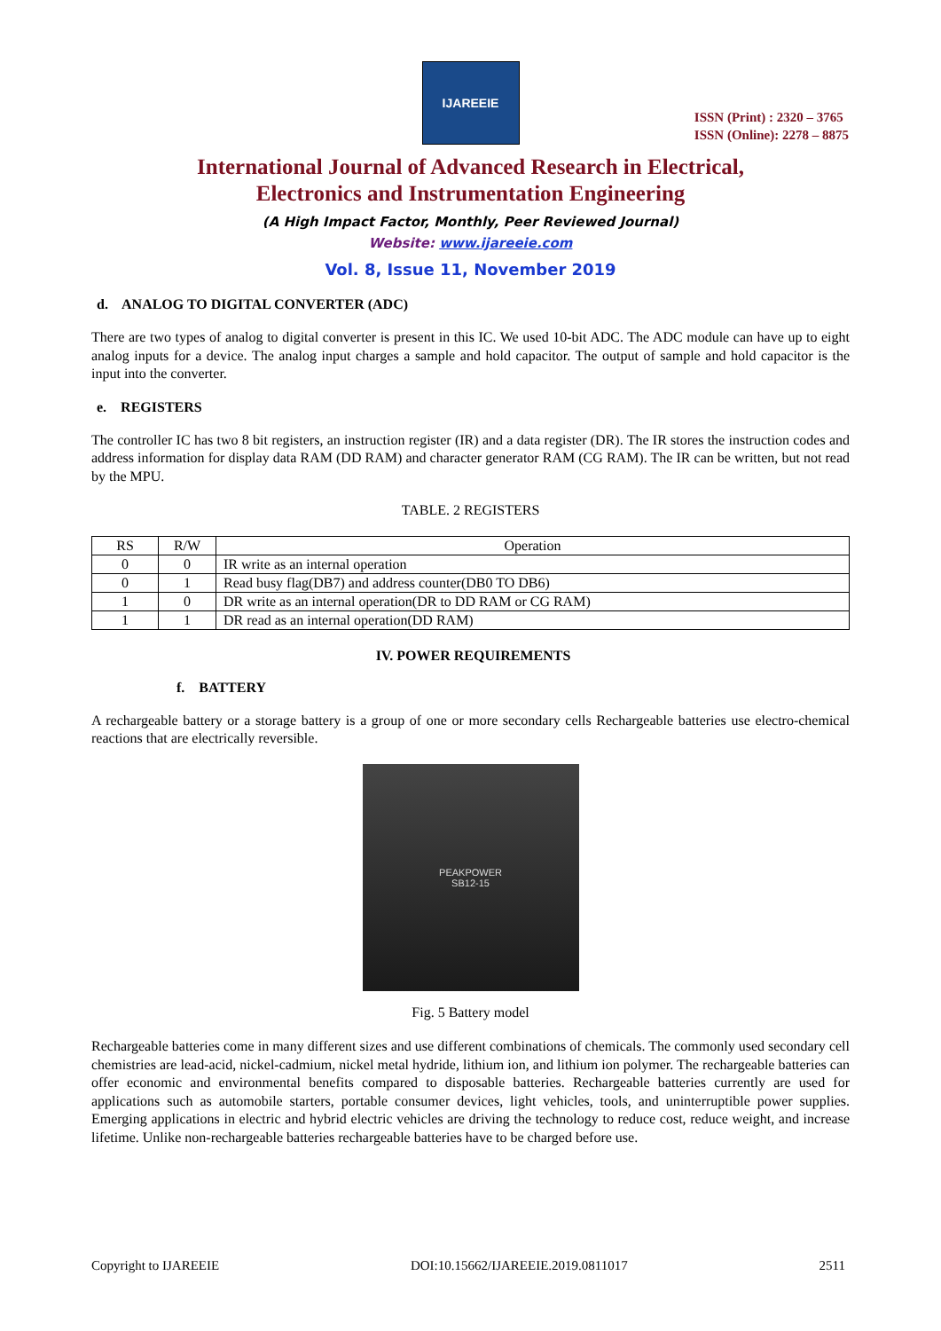IJAREEIE
ISSN (Print) : 2320 – 3765
ISSN (Online): 2278 – 8875
International Journal of Advanced Research in Electrical,
Electronics and Instrumentation Engineering
(A High Impact Factor, Monthly, Peer Reviewed Journal)
Website: www.ijareeie.com
Vol. 8, Issue 11, November 2019
d. ANALOG TO DIGITAL CONVERTER (ADC)
There are two types of analog to digital converter is present in this IC. We used 10-bit ADC. The ADC module can have up to eight analog inputs for a device. The analog input charges a sample and hold capacitor. The output of sample and hold capacitor is the input into the converter.
e. REGISTERS
The controller IC has two 8 bit registers, an instruction register (IR) and a data register (DR). The IR stores the instruction codes and address information for display data RAM (DD RAM) and character generator RAM (CG RAM). The IR can be written, but not read by the MPU.
TABLE. 2 REGISTERS
| RS | R/W | Operation |
| --- | --- | --- |
| 0 | 0 | IR write as an internal operation |
| 0 | 1 | Read busy flag(DB7) and address counter(DB0 TO DB6) |
| 1 | 0 | DR write as an internal operation(DR to DD RAM or CG RAM) |
| 1 | 1 | DR read as an internal operation(DD RAM) |
IV. POWER REQUIREMENTS
f. BATTERY
A rechargeable battery or a storage battery is a group of one or more secondary cells Rechargeable batteries use electro-chemical reactions that are electrically reversible.
PEAKPOWER
SB12-15
Fig. 5 Battery model
Rechargeable batteries come in many different sizes and use different combinations of chemicals. The commonly used secondary cell chemistries are lead-acid, nickel-cadmium, nickel metal hydride, lithium ion, and lithium ion polymer. The rechargeable batteries can offer economic and environmental benefits compared to disposable batteries. Rechargeable batteries currently are used for applications such as automobile starters, portable consumer devices, light vehicles, tools, and uninterruptible power supplies. Emerging applications in electric and hybrid electric vehicles are driving the technology to reduce cost, reduce weight, and increase lifetime. Unlike non-rechargeable batteries rechargeable batteries have to be charged before use.
Copyright to IJAREEIE DOI:10.15662/IJAREEIE.2019.0811017 2511